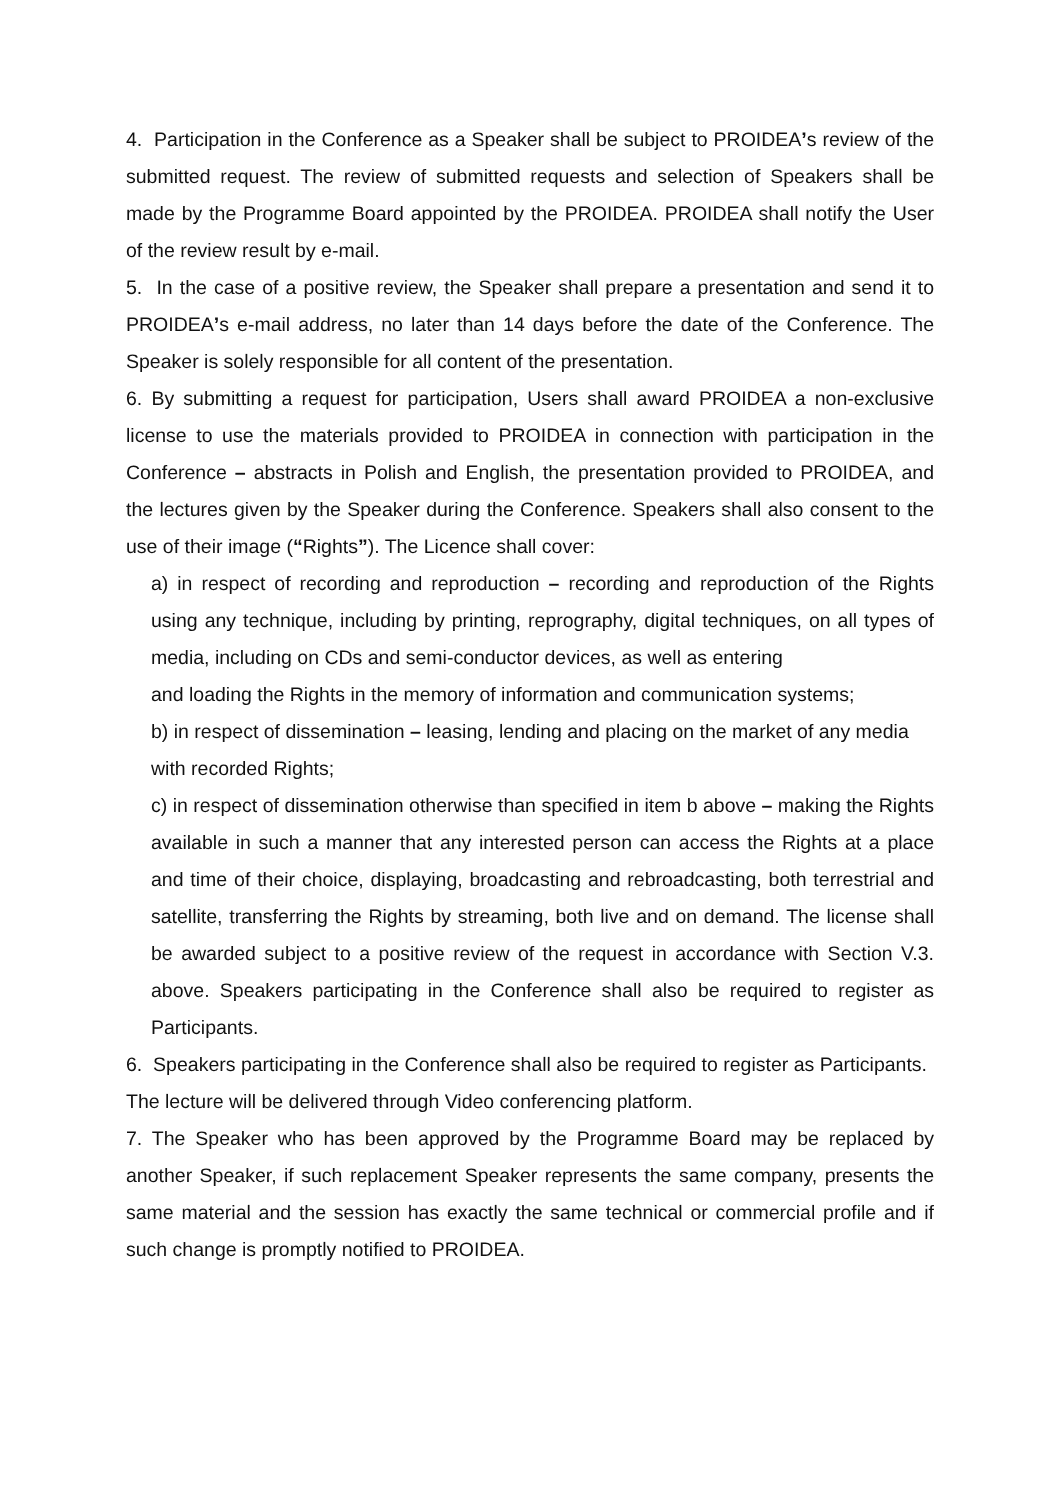4. Participation in the Conference as a Speaker shall be subject to PROIDEA’s review of the submitted request. The review of submitted requests and selection of Speakers shall be made by the Programme Board appointed by the PROIDEA. PROIDEA shall notify the User of the review result by e-mail.
5. In the case of a positive review, the Speaker shall prepare a presentation and send it to PROIDEA’s e-mail address, no later than 14 days before the date of the Conference. The Speaker is solely responsible for all content of the presentation.
6. By submitting a request for participation, Users shall award PROIDEA a non-exclusive license to use the materials provided to PROIDEA in connection with participation in the Conference – abstracts in Polish and English, the presentation provided to PROIDEA, and the lectures given by the Speaker during the Conference. Speakers shall also consent to the use of their image (“Rights”). The Licence shall cover:
a) in respect of recording and reproduction – recording and reproduction of the Rights using any technique, including by printing, reprography, digital techniques, on all types of media, including on CDs and semi-conductor devices, as well as entering
and loading the Rights in the memory of information and communication systems;
b) in respect of dissemination – leasing, lending and placing on the market of any media with recorded Rights;
c) in respect of dissemination otherwise than specified in item b above – making the Rights available in such a manner that any interested person can access the Rights at a place and time of their choice, displaying, broadcasting and rebroadcasting, both terrestrial and satellite, transferring the Rights by streaming, both live and on demand. The license shall be awarded subject to a positive review of the request in accordance with Section V.3. above. Speakers participating in the Conference shall also be required to register as Participants.
6. Speakers participating in the Conference shall also be required to register as Participants. The lecture will be delivered through Video conferencing platform.
7. The Speaker who has been approved by the Programme Board may be replaced by another Speaker, if such replacement Speaker represents the same company, presents the same material and the session has exactly the same technical or commercial profile and if such change is promptly notified to PROIDEA.